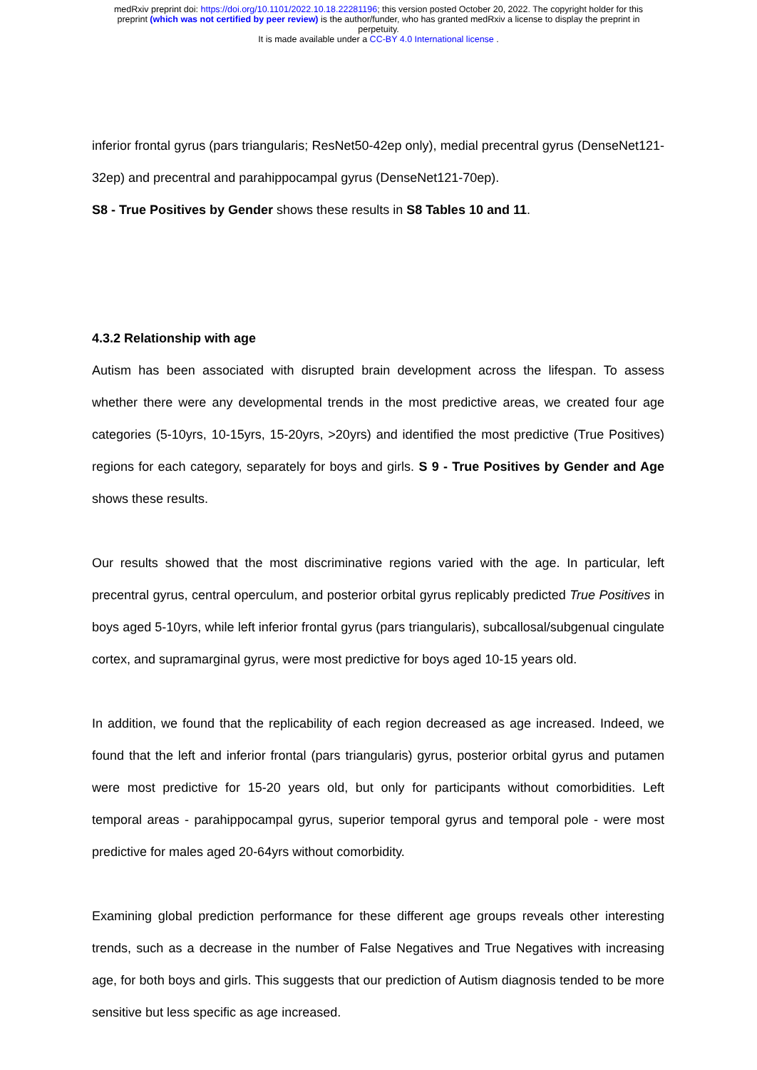medRxiv preprint doi: https://doi.org/10.1101/2022.10.18.22281196; this version posted October 20, 2022. The copyright holder for this
preprint (which was not certified by peer review) is the author/funder, who has granted medRxiv a license to display the preprint in
perpetuity.
It is made available under a CC-BY 4.0 International license .
inferior frontal gyrus (pars triangularis; ResNet50-42ep only), medial precentral gyrus (DenseNet121-32ep) and precentral and parahippocampal gyrus (DenseNet121-70ep).
S8 - True Positives by Gender shows these results in S8 Tables 10 and 11.
4.3.2 Relationship with age
Autism has been associated with disrupted brain development across the lifespan. To assess whether there were any developmental trends in the most predictive areas, we created four age categories (5-10yrs, 10-15yrs, 15-20yrs, >20yrs) and identified the most predictive (True Positives) regions for each category, separately for boys and girls. S 9 - True Positives by Gender and Age shows these results.
Our results showed that the most discriminative regions varied with the age. In particular, left precentral gyrus, central operculum, and posterior orbital gyrus replicably predicted True Positives in boys aged 5-10yrs, while left inferior frontal gyrus (pars triangularis), subcallosal/subgenual cingulate cortex, and supramarginal gyrus, were most predictive for boys aged 10-15 years old.
In addition, we found that the replicability of each region decreased as age increased. Indeed, we found that the left and inferior frontal (pars triangularis) gyrus, posterior orbital gyrus and putamen were most predictive for 15-20 years old, but only for participants without comorbidities. Left temporal areas - parahippocampal gyrus, superior temporal gyrus and temporal pole - were most predictive for males aged 20-64yrs without comorbidity.
Examining global prediction performance for these different age groups reveals other interesting trends, such as a decrease in the number of False Negatives and True Negatives with increasing age, for both boys and girls. This suggests that our prediction of Autism diagnosis tended to be more sensitive but less specific as age increased.